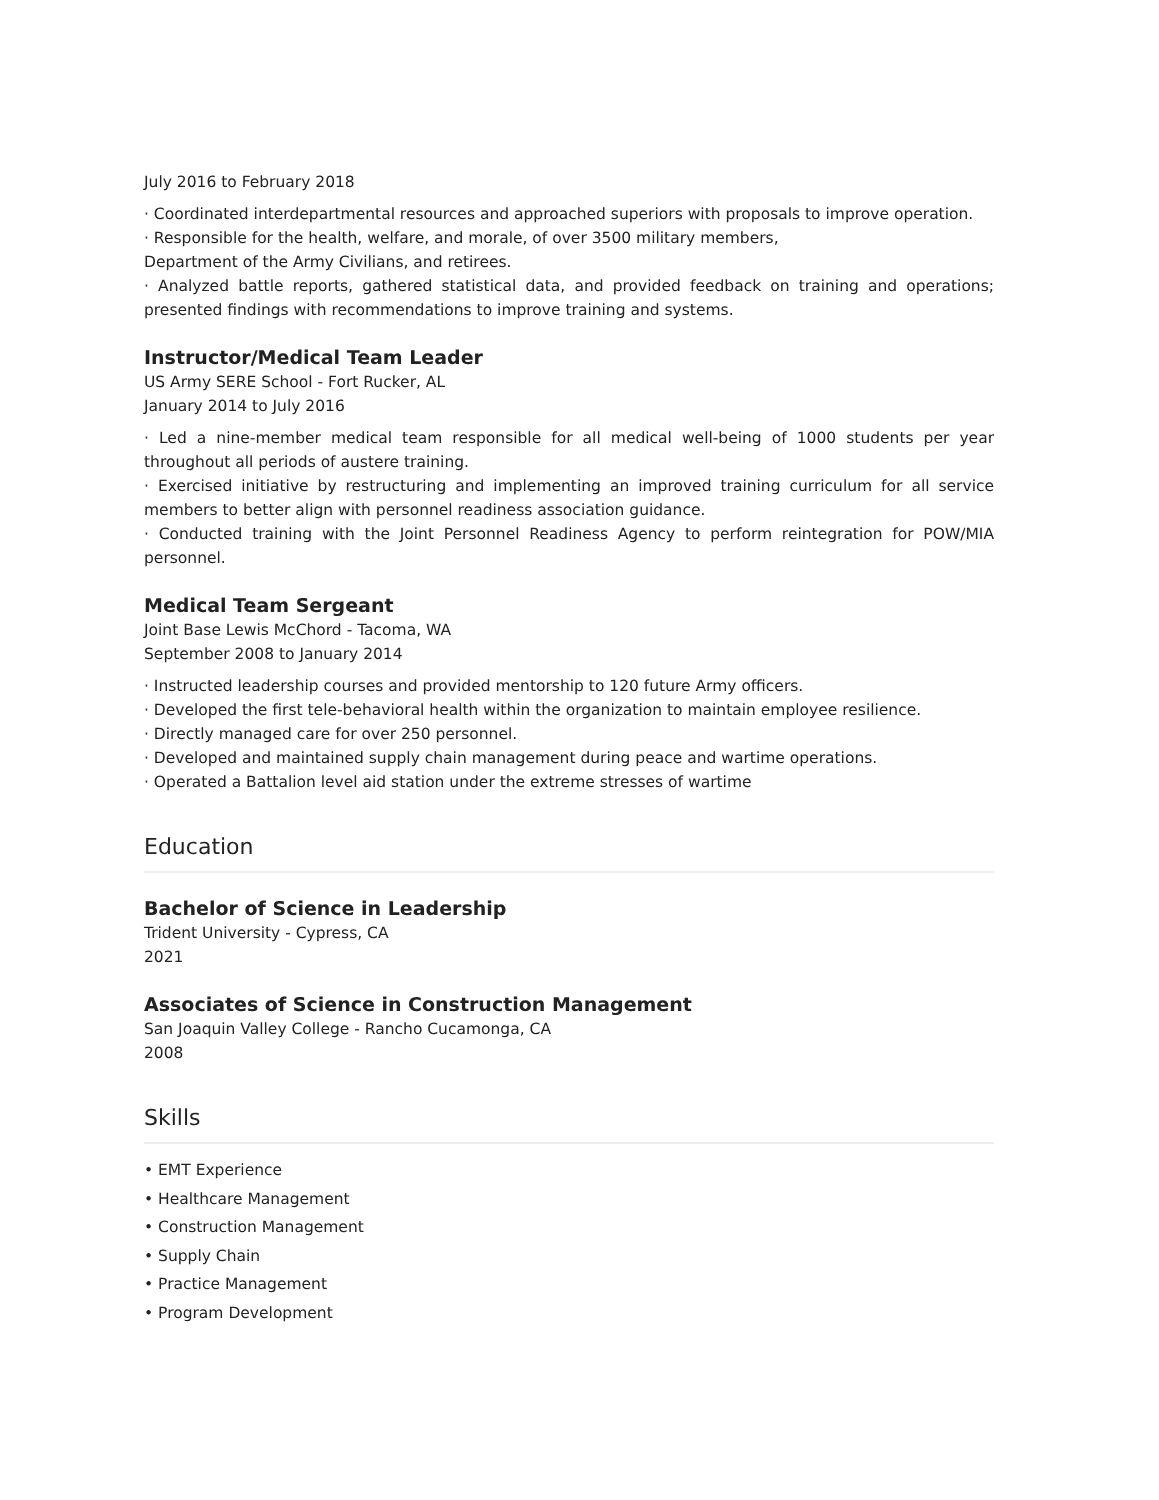July 2016 to February 2018
· Coordinated interdepartmental resources and approached superiors with proposals to improve operation.
· Responsible for the health, welfare, and morale, of over 3500 military members,
Department of the Army Civilians, and retirees.
· Analyzed battle reports, gathered statistical data, and provided feedback on training and operations; presented findings with recommendations to improve training and systems.
Instructor/Medical Team Leader
US Army SERE School - Fort Rucker, AL
January 2014 to July 2016
· Led a nine-member medical team responsible for all medical well-being of 1000 students per year throughout all periods of austere training.
· Exercised initiative by restructuring and implementing an improved training curriculum for all service members to better align with personnel readiness association guidance.
· Conducted training with the Joint Personnel Readiness Agency to perform reintegration for POW/MIA personnel.
Medical Team Sergeant
Joint Base Lewis McChord - Tacoma, WA
September 2008 to January 2014
· Instructed leadership courses and provided mentorship to 120 future Army officers.
· Developed the first tele-behavioral health within the organization to maintain employee resilience.
· Directly managed care for over 250 personnel.
· Developed and maintained supply chain management during peace and wartime operations.
· Operated a Battalion level aid station under the extreme stresses of wartime
Education
Bachelor of Science in Leadership
Trident University - Cypress, CA
2021
Associates of Science in Construction Management
San Joaquin Valley College - Rancho Cucamonga, CA
2008
Skills
• EMT Experience
• Healthcare Management
• Construction Management
• Supply Chain
• Practice Management
• Program Development